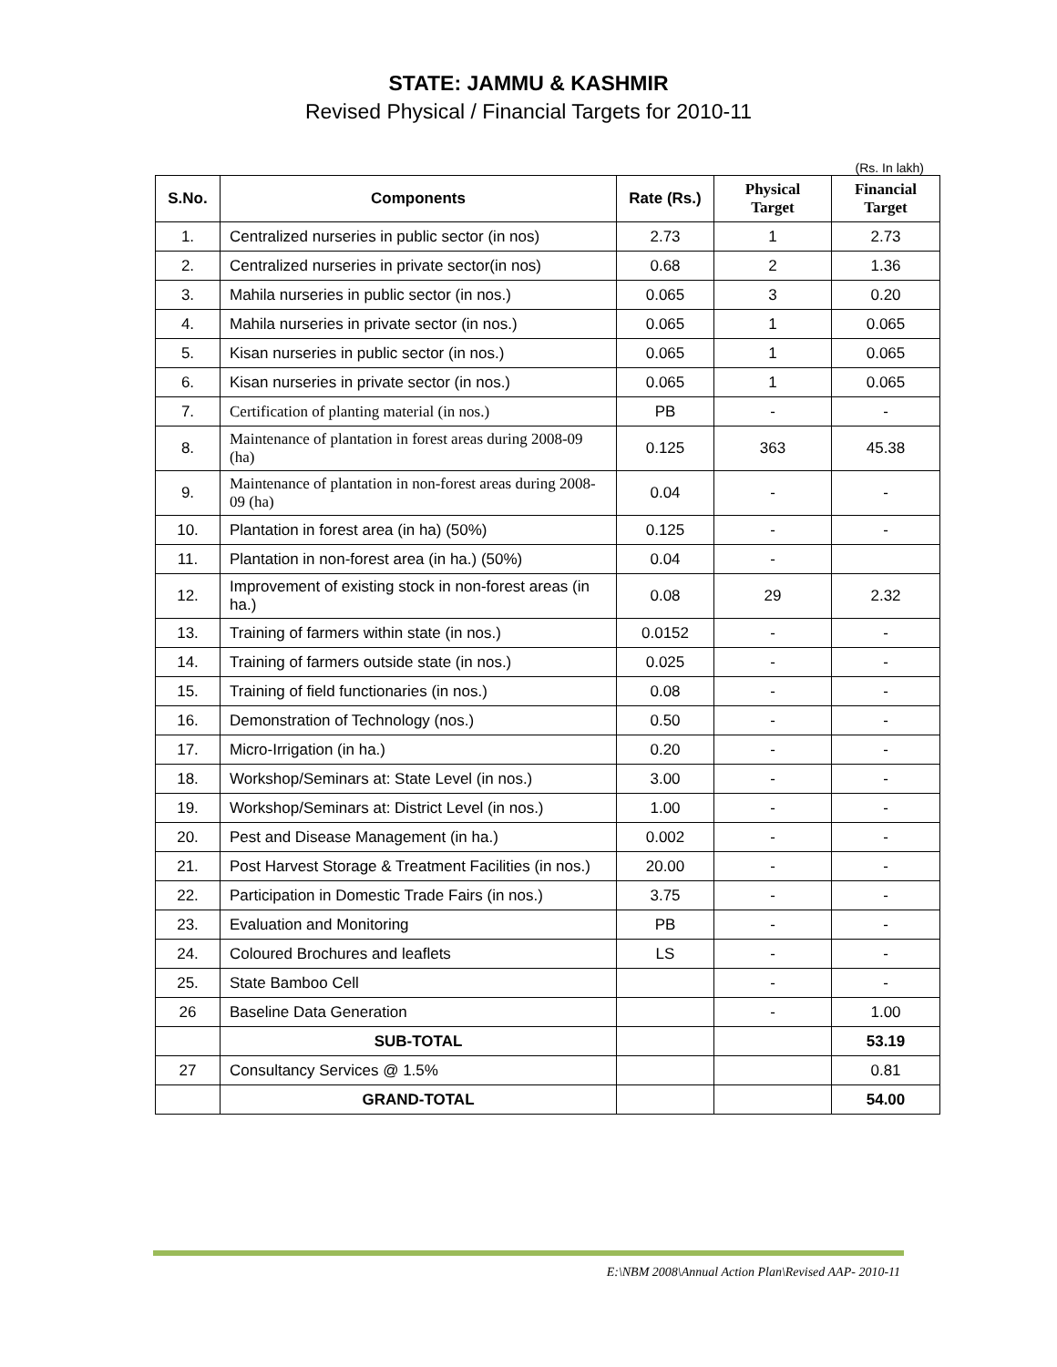STATE: JAMMU & KASHMIR
Revised Physical / Financial Targets for 2010-11
(Rs. In lakh)
| S.No. | Components | Rate (Rs.) | Physical Target | Financial Target |
| --- | --- | --- | --- | --- |
| 1. | Centralized nurseries in public sector (in nos) | 2.73 | 1 | 2.73 |
| 2. | Centralized nurseries in private sector(in nos) | 0.68 | 2 | 1.36 |
| 3. | Mahila nurseries in public sector (in nos.) | 0.065 | 3 | 0.20 |
| 4. | Mahila nurseries in private sector (in nos.) | 0.065 | 1 | 0.065 |
| 5. | Kisan nurseries in public sector (in nos.) | 0.065 | 1 | 0.065 |
| 6. | Kisan nurseries in private sector (in nos.) | 0.065 | 1 | 0.065 |
| 7. | Certification of planting material (in nos.) | PB | - | - |
| 8. | Maintenance of plantation in forest areas during 2008-09 (ha) | 0.125 | 363 | 45.38 |
| 9. | Maintenance of plantation in non-forest areas during 2008-09 (ha) | 0.04 | - | - |
| 10. | Plantation in forest area (in ha) (50%) | 0.125 | - | - |
| 11. | Plantation in non-forest area (in ha.) (50%) | 0.04 | - | |
| 12. | Improvement of existing stock in non-forest areas (in ha.) | 0.08 | 29 | 2.32 |
| 13. | Training of farmers within state (in nos.) | 0.0152 | - | - |
| 14. | Training of farmers outside state (in nos.) | 0.025 | - | - |
| 15. | Training of field functionaries (in nos.) | 0.08 | - | - |
| 16. | Demonstration of Technology (nos.) | 0.50 | - | - |
| 17. | Micro-Irrigation (in ha.) | 0.20 | - | - |
| 18. | Workshop/Seminars at: State Level (in nos.) | 3.00 | - | - |
| 19. | Workshop/Seminars at: District Level (in nos.) | 1.00 | - | - |
| 20. | Pest and Disease Management (in ha.) | 0.002 | - | - |
| 21. | Post Harvest Storage & Treatment Facilities (in nos.) | 20.00 | - | - |
| 22. | Participation in Domestic Trade Fairs (in nos.) | 3.75 | - | - |
| 23. | Evaluation and Monitoring | PB | - | - |
| 24. | Coloured Brochures and leaflets | LS | - | - |
| 25. | State Bamboo Cell | | - | - |
| 26 | Baseline Data Generation | | - | 1.00 |
| | SUB-TOTAL | | | 53.19 |
| 27 | Consultancy Services @ 1.5% | | | 0.81 |
| | GRAND-TOTAL | | | 54.00 |
E:\NBM 2008\Annual Action Plan\Revised AAP- 2010-11